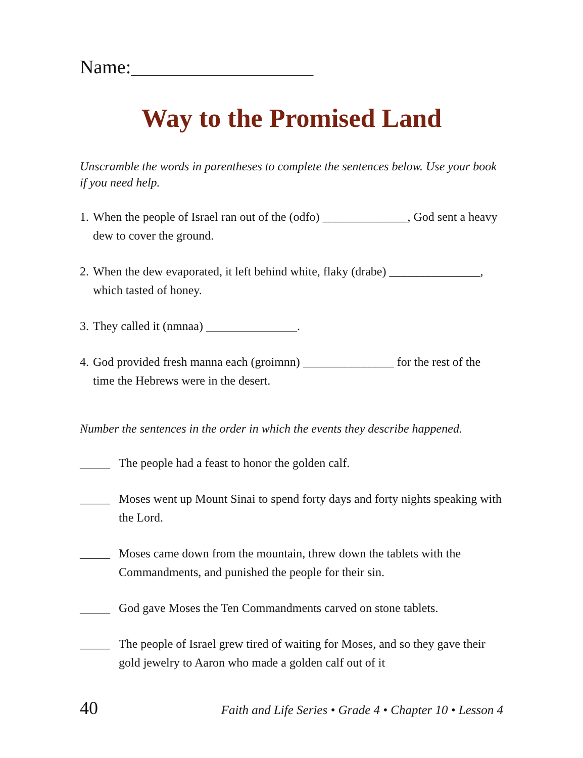Name:___________________
Way to the Promised Land
Unscramble the words in parentheses to complete the sentences below. Use your book if you need help.
1. When the people of Israel ran out of the (odfo) ______________, God sent a heavy dew to cover the ground.
2. When the dew evaporated, it left behind white, flaky (drabe) _______________, which tasted of honey.
3. They called it (nmnaa) _______________.
4. God provided fresh manna each (groimnn) _______________ for the rest of the time the Hebrews were in the desert.
Number the sentences in the order in which the events they describe happened.
_____ The people had a feast to honor the golden calf.
_____ Moses went up Mount Sinai to spend forty days and forty nights speaking with the Lord.
_____ Moses came down from the mountain, threw down the tablets with the Commandments, and punished the people for their sin.
_____ God gave Moses the Ten Commandments carved on stone tablets.
_____ The people of Israel grew tired of waiting for Moses, and so they gave their gold jewelry to Aaron who made a golden calf out of it
40 Faith and Life Series • Grade 4 • Chapter 10 • Lesson 4